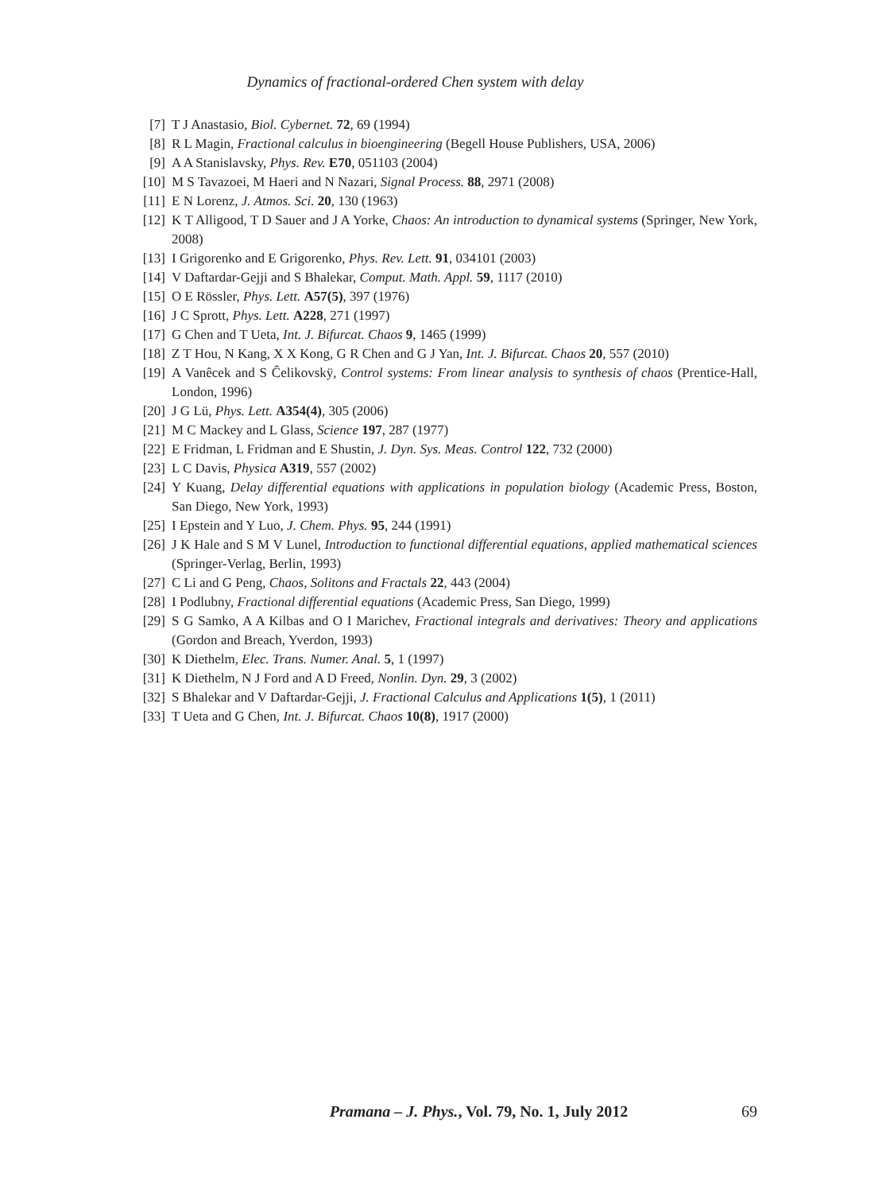Dynamics of fractional-ordered Chen system with delay
[7] T J Anastasio, Biol. Cybernet. 72, 69 (1994)
[8] R L Magin, Fractional calculus in bioengineering (Begell House Publishers, USA, 2006)
[9] A A Stanislavsky, Phys. Rev. E70, 051103 (2004)
[10] M S Tavazoei, M Haeri and N Nazari, Signal Process. 88, 2971 (2008)
[11] E N Lorenz, J. Atmos. Sci. 20, 130 (1963)
[12] K T Alligood, T D Sauer and J A Yorke, Chaos: An introduction to dynamical systems (Springer, New York, 2008)
[13] I Grigorenko and E Grigorenko, Phys. Rev. Lett. 91, 034101 (2003)
[14] V Daftardar-Gejji and S Bhalekar, Comput. Math. Appl. 59, 1117 (2010)
[15] O E Rössler, Phys. Lett. A57(5), 397 (1976)
[16] J C Sprott, Phys. Lett. A228, 271 (1997)
[17] G Chen and T Ueta, Int. J. Bifurcat. Chaos 9, 1465 (1999)
[18] Z T Hou, N Kang, X X Kong, G R Chen and G J Yan, Int. J. Bifurcat. Chaos 20, 557 (2010)
[19] A Vanêcek and S Ĉelikovskÿ, Control systems: From linear analysis to synthesis of chaos (Prentice-Hall, London, 1996)
[20] J G Lü, Phys. Lett. A354(4), 305 (2006)
[21] M C Mackey and L Glass, Science 197, 287 (1977)
[22] E Fridman, L Fridman and E Shustin, J. Dyn. Sys. Meas. Control 122, 732 (2000)
[23] L C Davis, Physica A319, 557 (2002)
[24] Y Kuang, Delay differential equations with applications in population biology (Academic Press, Boston, San Diego, New York, 1993)
[25] I Epstein and Y Luo, J. Chem. Phys. 95, 244 (1991)
[26] J K Hale and S M V Lunel, Introduction to functional differential equations, applied mathematical sciences (Springer-Verlag, Berlin, 1993)
[27] C Li and G Peng, Chaos, Solitons and Fractals 22, 443 (2004)
[28] I Podlubny, Fractional differential equations (Academic Press, San Diego, 1999)
[29] S G Samko, A A Kilbas and O I Marichev, Fractional integrals and derivatives: Theory and applications (Gordon and Breach, Yverdon, 1993)
[30] K Diethelm, Elec. Trans. Numer. Anal. 5, 1 (1997)
[31] K Diethelm, N J Ford and A D Freed, Nonlin. Dyn. 29, 3 (2002)
[32] S Bhalekar and V Daftardar-Gejji, J. Fractional Calculus and Applications 1(5), 1 (2011)
[33] T Ueta and G Chen, Int. J. Bifurcat. Chaos 10(8), 1917 (2000)
Pramana – J. Phys., Vol. 79, No. 1, July 2012 69